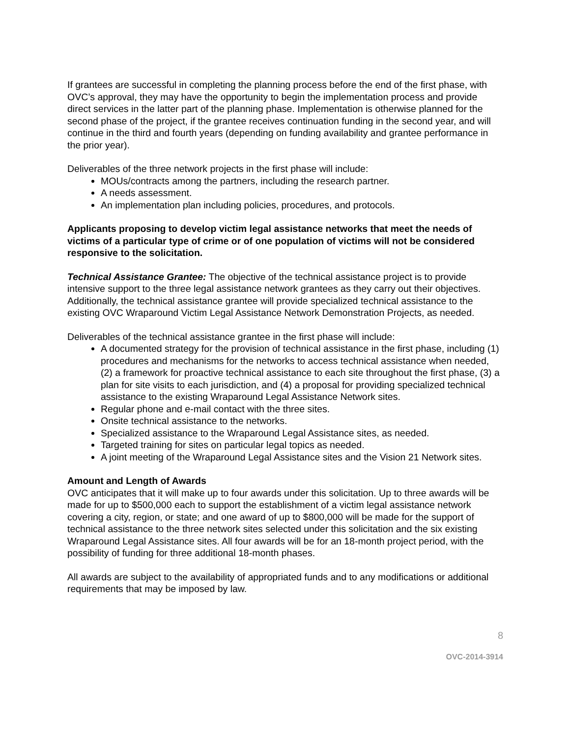If grantees are successful in completing the planning process before the end of the first phase, with OVC’s approval, they may have the opportunity to begin the implementation process and provide direct services in the latter part of the planning phase. Implementation is otherwise planned for the second phase of the project, if the grantee receives continuation funding in the second year, and will continue in the third and fourth years (depending on funding availability and grantee performance in the prior year).
Deliverables of the three network projects in the first phase will include:
MOUs/contracts among the partners, including the research partner.
A needs assessment.
An implementation plan including policies, procedures, and protocols.
Applicants proposing to develop victim legal assistance networks that meet the needs of victims of a particular type of crime or of one population of victims will not be considered responsive to the solicitation.
Technical Assistance Grantee: The objective of the technical assistance project is to provide intensive support to the three legal assistance network grantees as they carry out their objectives. Additionally, the technical assistance grantee will provide specialized technical assistance to the existing OVC Wraparound Victim Legal Assistance Network Demonstration Projects, as needed.
Deliverables of the technical assistance grantee in the first phase will include:
A documented strategy for the provision of technical assistance in the first phase, including (1) procedures and mechanisms for the networks to access technical assistance when needed, (2) a framework for proactive technical assistance to each site throughout the first phase, (3) a plan for site visits to each jurisdiction, and (4) a proposal for providing specialized technical assistance to the existing Wraparound Legal Assistance Network sites.
Regular phone and e-mail contact with the three sites.
Onsite technical assistance to the networks.
Specialized assistance to the Wraparound Legal Assistance sites, as needed.
Targeted training for sites on particular legal topics as needed.
A joint meeting of the Wraparound Legal Assistance sites and the Vision 21 Network sites.
Amount and Length of Awards
OVC anticipates that it will make up to four awards under this solicitation. Up to three awards will be made for up to $500,000 each to support the establishment of a victim legal assistance network covering a city, region, or state; and one award of up to $800,000 will be made for the support of technical assistance to the three network sites selected under this solicitation and the six existing Wraparound Legal Assistance sites. All four awards will be for an 18-month project period, with the possibility of funding for three additional 18-month phases.
All awards are subject to the availability of appropriated funds and to any modifications or additional requirements that may be imposed by law.
8
OVC-2014-3914